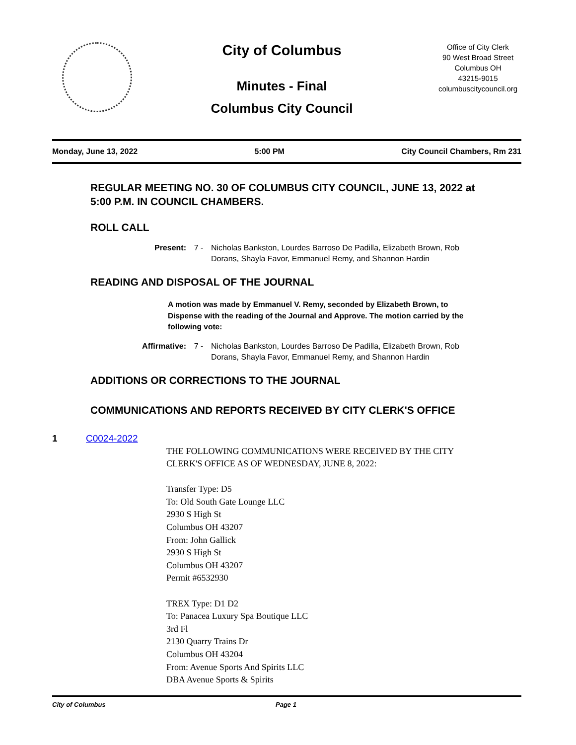City of Columbus
Minutes - Final
Columbus City Council
Office of City Clerk
90 West Broad Street
Columbus OH
43215-9015
columbuscitycouncil.org
Monday, June 13, 2022 5:00 PM City Council Chambers, Rm 231
REGULAR MEETING NO. 30 OF COLUMBUS CITY COUNCIL, JUNE 13, 2022 at 5:00 P.M. IN COUNCIL CHAMBERS.
ROLL CALL
Present: 7 - Nicholas Bankston, Lourdes Barroso De Padilla, Elizabeth Brown, Rob Dorans, Shayla Favor, Emmanuel Remy, and Shannon Hardin
READING AND DISPOSAL OF THE JOURNAL
A motion was made by Emmanuel V. Remy, seconded by Elizabeth Brown, to Dispense with the reading of the Journal and Approve. The motion carried by the following vote:
Affirmative: 7 - Nicholas Bankston, Lourdes Barroso De Padilla, Elizabeth Brown, Rob Dorans, Shayla Favor, Emmanuel Remy, and Shannon Hardin
ADDITIONS OR CORRECTIONS TO THE JOURNAL
COMMUNICATIONS AND REPORTS RECEIVED BY CITY CLERK'S OFFICE
1 C0024-2022
THE FOLLOWING COMMUNICATIONS WERE RECEIVED BY THE CITY
CLERK'S OFFICE AS OF WEDNESDAY, JUNE 8, 2022:
Transfer Type: D5
To: Old South Gate Lounge LLC
2930 S High St
Columbus OH 43207
From: John Gallick
2930 S High St
Columbus OH 43207
Permit #6532930
TREX Type: D1 D2
To: Panacea Luxury Spa Boutique LLC
3rd Fl
2130 Quarry Trains Dr
Columbus OH 43204
From: Avenue Sports And Spirits LLC
DBA Avenue Sports & Spirits
City of Columbus Page 1